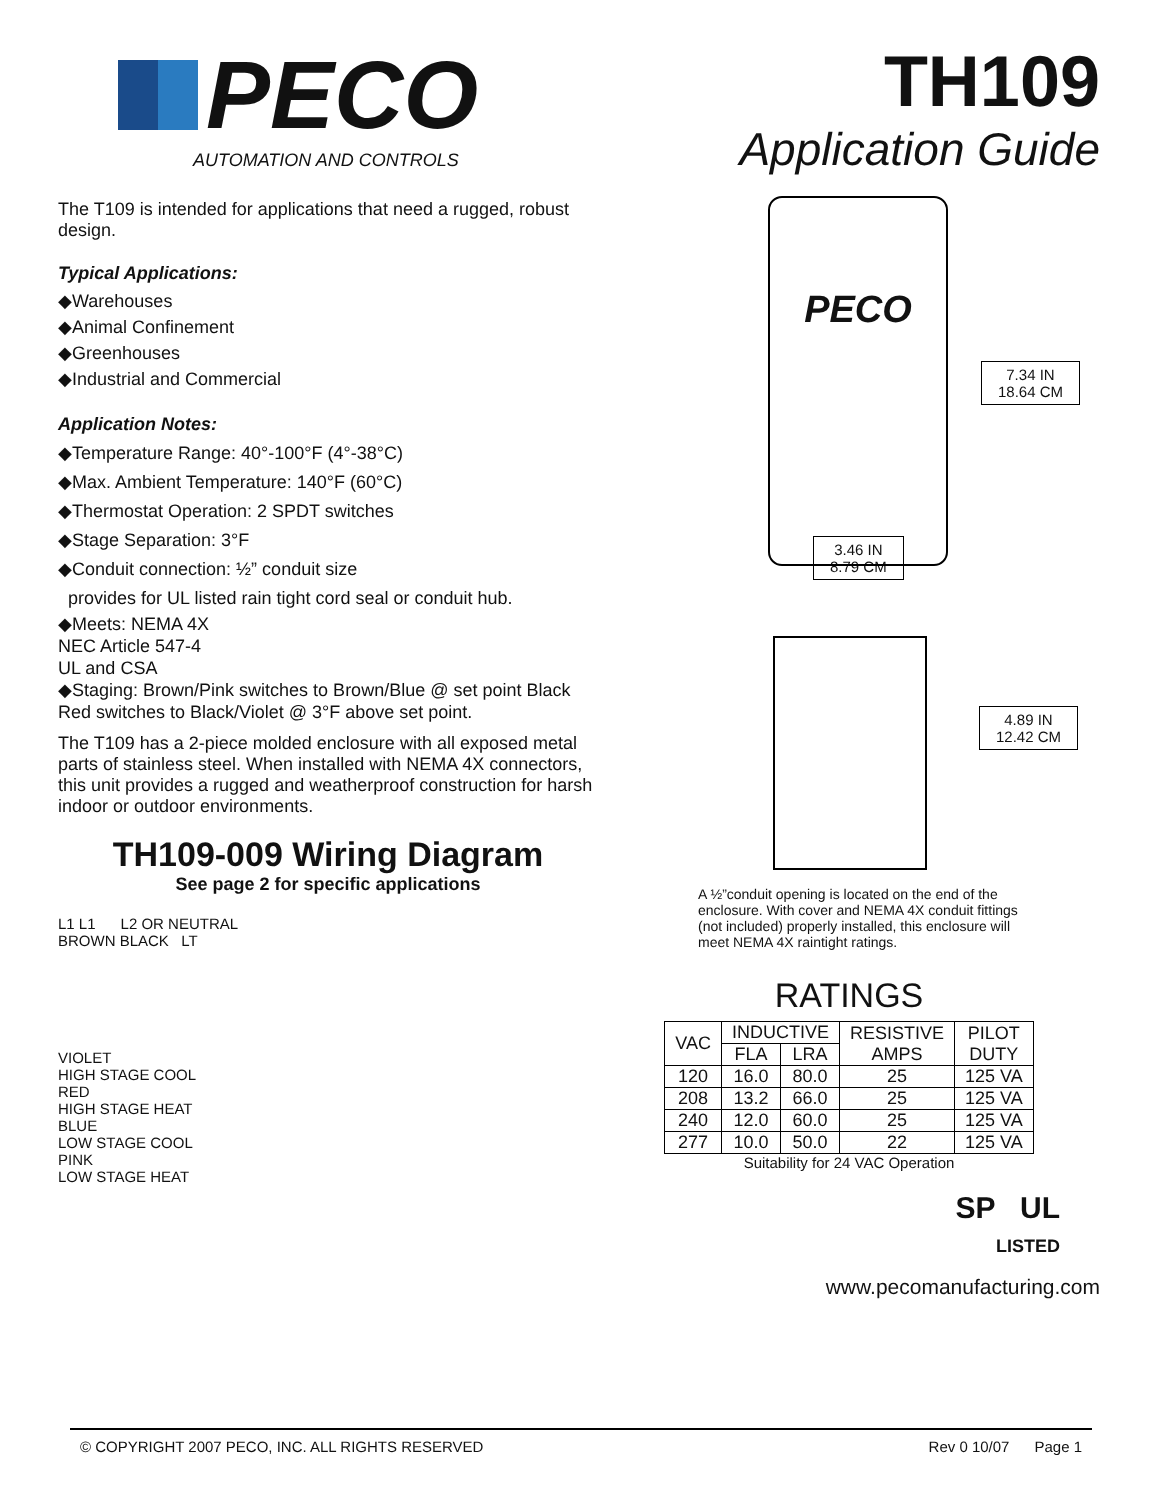PECO
AUTOMATION AND CONTROLS
The T109 is intended for applications that need a rugged, robust design.
Typical Applications:
◆Warehouses
◆Animal Confinement
◆Greenhouses
◆Industrial and Commercial
Application Notes:
◆Temperature Range: 40°-100°F (4°-38°C)
◆Max. Ambient Temperature: 140°F (60°C)
◆Thermostat Operation: 2 SPDT switches
◆Stage Separation: 3°F
◆Conduit connection: ½” conduit size
provides for UL listed rain tight cord seal or conduit hub.
◆Meets: NEMA 4X
NEC Article 547-4
UL and CSA
◆Staging: Brown/Pink switches to Brown/Blue @ set point Black Red switches to Black/Violet @ 3°F above set point.
The T109 has a 2-piece molded enclosure with all exposed metal parts of stainless steel. When installed with NEMA 4X connectors, this unit provides a rugged and weatherproof construction for harsh indoor or outdoor environments.
TH109-009 Wiring Diagram
See page 2 for specific applications
L1 L1 L2 OR NEUTRAL
BROWN BLACK LT
VIOLET
HIGH STAGE COOL
RED
HIGH STAGE HEAT
BLUE
LOW STAGE COOL
PINK
LOW STAGE HEAT
TH109
Application Guide
PECO
7.34 IN
18.64 CM
3.46 IN
8.79 CM
4.89 IN
12.42 CM
A ½”conduit opening is located on the end of the enclosure. With cover and NEMA 4X conduit fittings (not included) properly installed, this enclosure will meet NEMA 4X raintight ratings.
RATINGS
| VAC | INDUCTIVE | | RESISTIVE AMPS | PILOT DUTY |
| --- | --- | --- | --- | --- |
| | FLA | LRA | | |
| 120 | 16.0 | 80.0 | 25 | 125 VA |
| 208 | 13.2 | 66.0 | 25 | 125 VA |
| 240 | 12.0 | 60.0 | 25 | 125 VA |
| 277 | 10.0 | 50.0 | 22 | 125 VA |
Suitability for 24 VAC Operation
SP UL
LISTED
www.pecomanufacturing.com
© COPYRIGHT 2007 PECO, INC. ALL RIGHTS RESERVED Rev 0 10/07 Page 1